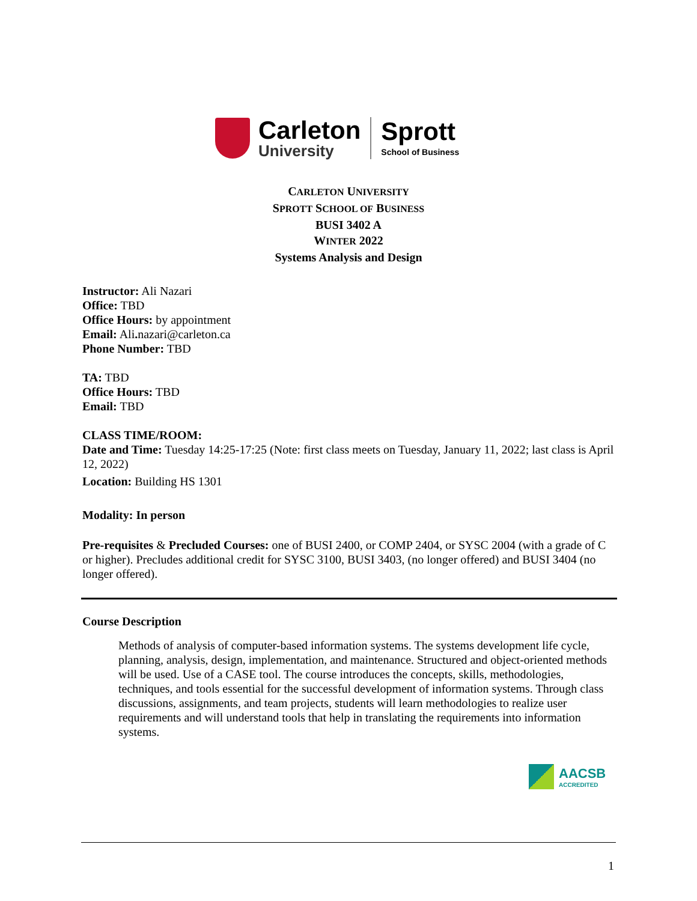Carleton
University
Sprott
School of Business
CARLETON UNIVERSITY
SPROTT SCHOOL OF BUSINESS
BUSI 3402 A
WINTER 2022
Systems Analysis and Design
Instructor: Ali Nazari
Office: TBD
Office Hours: by appointment
Email: Ali. nazari@carleton.ca
Phone Number: TBD
TA: TBD
Office Hours: TBD
Email: TBD
CLASS TIME/ROOM:
Date and Time: Tuesday 14:25-17:25 (Note: first class meets on Tuesday, January 11, 2022; last class is April 12, 2022)
Location: Building HS 1301
Modality: In person
Pre-requisites & Precluded Courses: one of BUSI 2400, or COMP 2404, or SYSC 2004 (with a grade of C or higher). Precludes additional credit for SYSC 3100, BUSI 3403, (no longer offered) and BUSI 3404 (no longer offered).
Course Description
Methods of analysis of computer-based information systems. The systems development life cycle, planning, analysis, design, implementation, and maintenance. Structured and object-oriented methods will be used. Use of a CASE tool. The course introduces the concepts, skills, methodologies, techniques, and tools essential for the successful development of information systems. Through class discussions, assignments, and team projects, students will learn methodologies to realize user requirements and will understand tools that help in translating the requirements into information systems.
AACSB
ACCREDITED
1